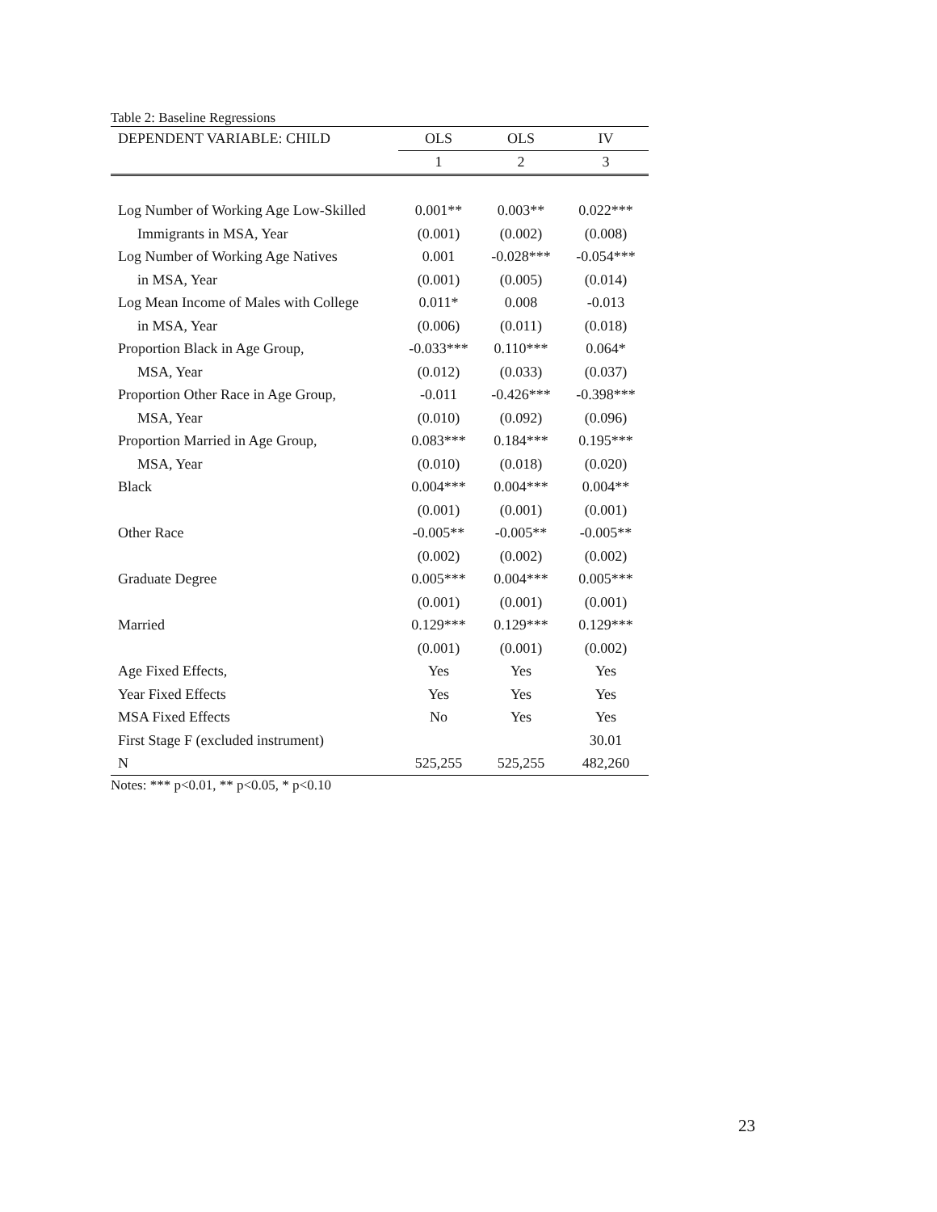Table 2: Baseline Regressions
| DEPENDENT VARIABLE: CHILD | OLS | OLS | IV |
| --- | --- | --- | --- |
| | 1 | 2 | 3 |
| Log Number of Working Age Low-Skilled | 0.001** | 0.003** | 0.022*** |
| Immigrants in MSA, Year | (0.001) | (0.002) | (0.008) |
| Log Number of Working Age Natives | 0.001 | -0.028*** | -0.054*** |
| in MSA, Year | (0.001) | (0.005) | (0.014) |
| Log Mean Income of Males with College | 0.011* | 0.008 | -0.013 |
| in MSA, Year | (0.006) | (0.011) | (0.018) |
| Proportion Black in Age Group, | -0.033*** | 0.110*** | 0.064* |
| MSA, Year | (0.012) | (0.033) | (0.037) |
| Proportion Other Race in Age Group, | -0.011 | -0.426*** | -0.398*** |
| MSA, Year | (0.010) | (0.092) | (0.096) |
| Proportion Married in Age Group, | 0.083*** | 0.184*** | 0.195*** |
| MSA, Year | (0.010) | (0.018) | (0.020) |
| Black | 0.004*** | 0.004*** | 0.004** |
| | (0.001) | (0.001) | (0.001) |
| Other Race | -0.005** | -0.005** | -0.005** |
| | (0.002) | (0.002) | (0.002) |
| Graduate Degree | 0.005*** | 0.004*** | 0.005*** |
| | (0.001) | (0.001) | (0.001) |
| Married | 0.129*** | 0.129*** | 0.129*** |
| | (0.001) | (0.001) | (0.002) |
| Age Fixed Effects, | Yes | Yes | Yes |
| Year Fixed Effects | Yes | Yes | Yes |
| MSA Fixed Effects | No | Yes | Yes |
| First Stage F (excluded instrument) | | | 30.01 |
| N | 525,255 | 525,255 | 482,260 |
Notes: *** p<0.01, ** p<0.05, * p<0.10
23